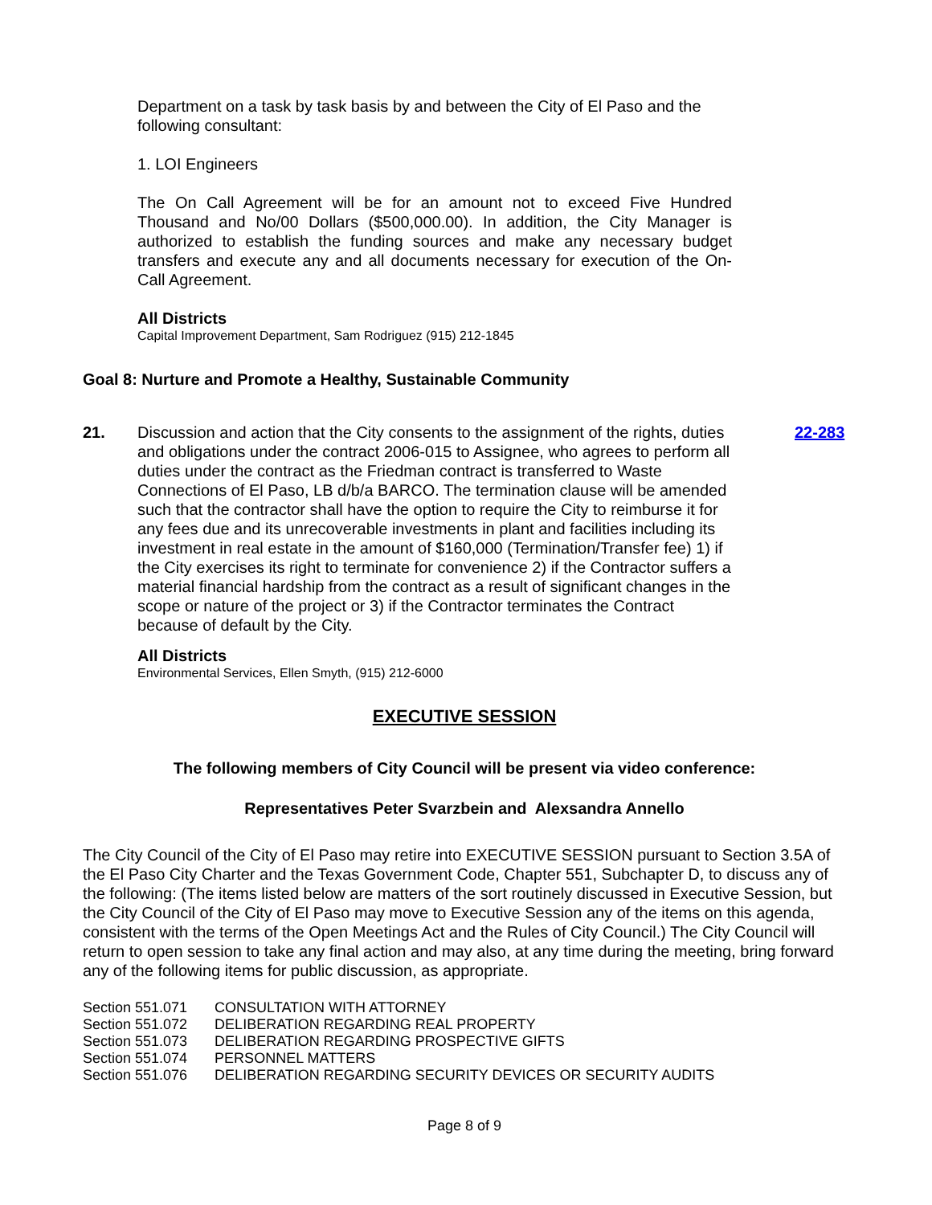Department on a task by task basis by and between the City of El Paso and the following consultant:
1. LOI Engineers
The On Call Agreement will be for an amount not to exceed Five Hundred Thousand and No/00 Dollars ($500,000.00). In addition, the City Manager is authorized to establish the funding sources and make any necessary budget transfers and execute any and all documents necessary for execution of the On-Call Agreement.
All Districts
Capital Improvement Department, Sam Rodriguez (915) 212-1845
Goal 8: Nurture and Promote a Healthy, Sustainable Community
21. Discussion and action that the City consents to the assignment of the rights, duties and obligations under the contract 2006-015 to Assignee, who agrees to perform all duties under the contract as the Friedman contract is transferred to Waste Connections of El Paso, LB d/b/a BARCO. The termination clause will be amended such that the contractor shall have the option to require the City to reimburse it for any fees due and its unrecoverable investments in plant and facilities including its investment in real estate in the amount of $160,000 (Termination/Transfer fee) 1) if the City exercises its right to terminate for convenience 2) if the Contractor suffers a material financial hardship from the contract as a result of significant changes in the scope or nature of the project or 3) if the Contractor terminates the Contract because of default by the City.
22-283
All Districts
Environmental Services, Ellen Smyth, (915) 212-6000
EXECUTIVE SESSION
The following members of City Council will be present via video conference:
Representatives Peter Svarzbein and Alexsandra Annello
The City Council of the City of El Paso may retire into EXECUTIVE SESSION pursuant to Section 3.5A of the El Paso City Charter and the Texas Government Code, Chapter 551, Subchapter D, to discuss any of the following: (The items listed below are matters of the sort routinely discussed in Executive Session, but the City Council of the City of El Paso may move to Executive Session any of the items on this agenda, consistent with the terms of the Open Meetings Act and the Rules of City Council.) The City Council will return to open session to take any final action and may also, at any time during the meeting, bring forward any of the following items for public discussion, as appropriate.
| Section 551.071 | CONSULTATION WITH ATTORNEY |
| Section 551.072 | DELIBERATION REGARDING REAL PROPERTY |
| Section 551.073 | DELIBERATION REGARDING PROSPECTIVE GIFTS |
| Section 551.074 | PERSONNEL MATTERS |
| Section 551.076 | DELIBERATION REGARDING SECURITY DEVICES OR SECURITY AUDITS |
Page 8 of 9